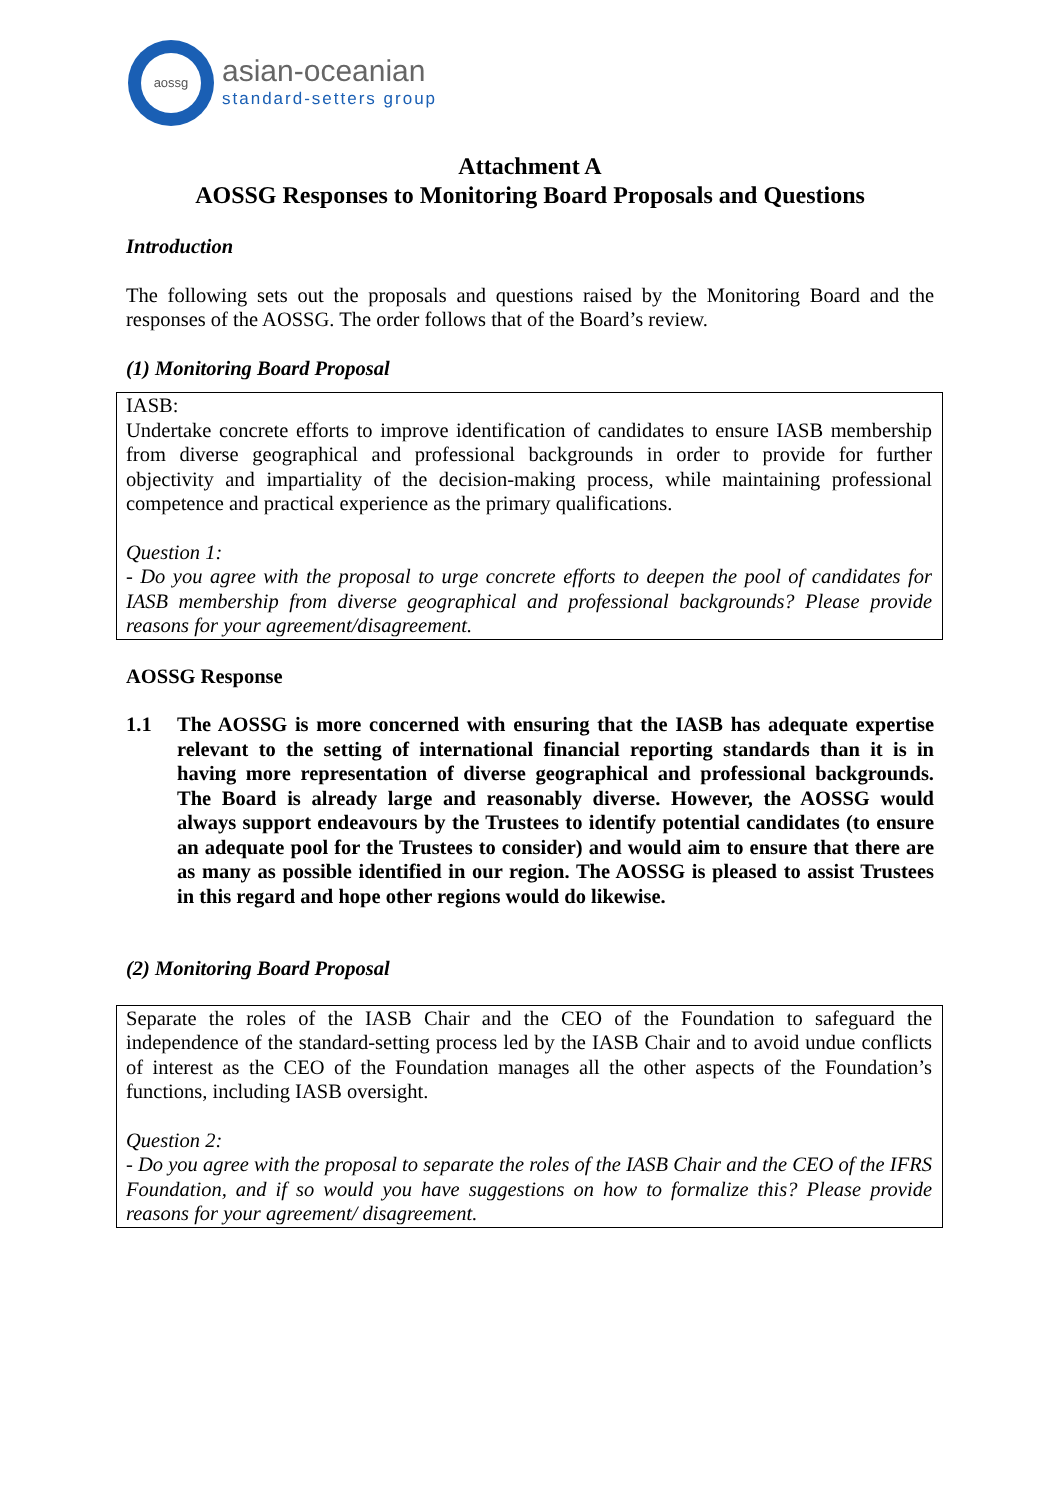aossg
asian-oceanian
standard-setters group
Attachment A
AOSSG Responses to Monitoring Board Proposals and Questions
Introduction
The following sets out the proposals and questions raised by the Monitoring Board and the responses of the AOSSG. The order follows that of the Board’s review.
(1) Monitoring Board Proposal
IASB:
Undertake concrete efforts to improve identification of candidates to ensure IASB membership from diverse geographical and professional backgrounds in order to provide for further objectivity and impartiality of the decision-making process, while maintaining professional competence and practical experience as the primary qualifications.
Question 1:
- Do you agree with the proposal to urge concrete efforts to deepen the pool of candidates for IASB membership from diverse geographical and professional backgrounds? Please provide reasons for your agreement/disagreement.
AOSSG Response
1.1 The AOSSG is more concerned with ensuring that the IASB has adequate expertise relevant to the setting of international financial reporting standards than it is in having more representation of diverse geographical and professional backgrounds. The Board is already large and reasonably diverse. However, the AOSSG would always support endeavours by the Trustees to identify potential candidates (to ensure an adequate pool for the Trustees to consider) and would aim to ensure that there are as many as possible identified in our region. The AOSSG is pleased to assist Trustees in this regard and hope other regions would do likewise.
(2) Monitoring Board Proposal
Separate the roles of the IASB Chair and the CEO of the Foundation to safeguard the independence of the standard-setting process led by the IASB Chair and to avoid undue conflicts of interest as the CEO of the Foundation manages all the other aspects of the Foundation’s functions, including IASB oversight.
Question 2:
- Do you agree with the proposal to separate the roles of the IASB Chair and the CEO of the IFRS Foundation, and if so would you have suggestions on how to formalize this? Please provide reasons for your agreement/ disagreement.